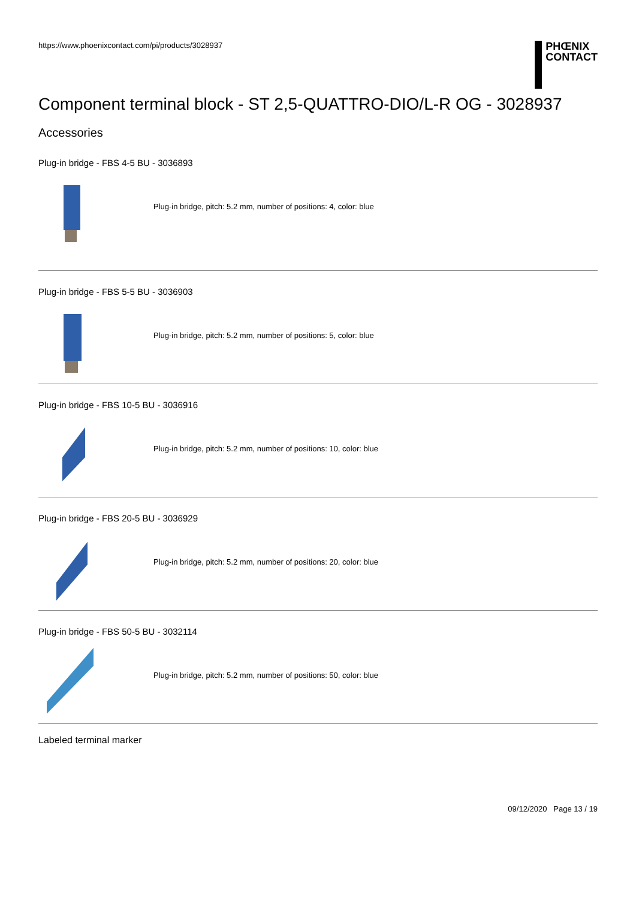https://www.phoenixcontact.com/pi/products/3028937
PHŒNIX
CONTACT
Component terminal block - ST 2,5-QUATTRO-DIO/L-R OG - 3028937
Accessories
Plug-in bridge - FBS 4-5 BU - 3036893
Plug-in bridge, pitch: 5.2 mm, number of positions: 4, color: blue
Plug-in bridge - FBS 5-5 BU - 3036903
Plug-in bridge, pitch: 5.2 mm, number of positions: 5, color: blue
Plug-in bridge - FBS 10-5 BU - 3036916
Plug-in bridge, pitch: 5.2 mm, number of positions: 10, color: blue
Plug-in bridge - FBS 20-5 BU - 3036929
Plug-in bridge, pitch: 5.2 mm, number of positions: 20, color: blue
Plug-in bridge - FBS 50-5 BU - 3032114
Plug-in bridge, pitch: 5.2 mm, number of positions: 50, color: blue
Labeled terminal marker
09/12/2020 Page 13 / 19